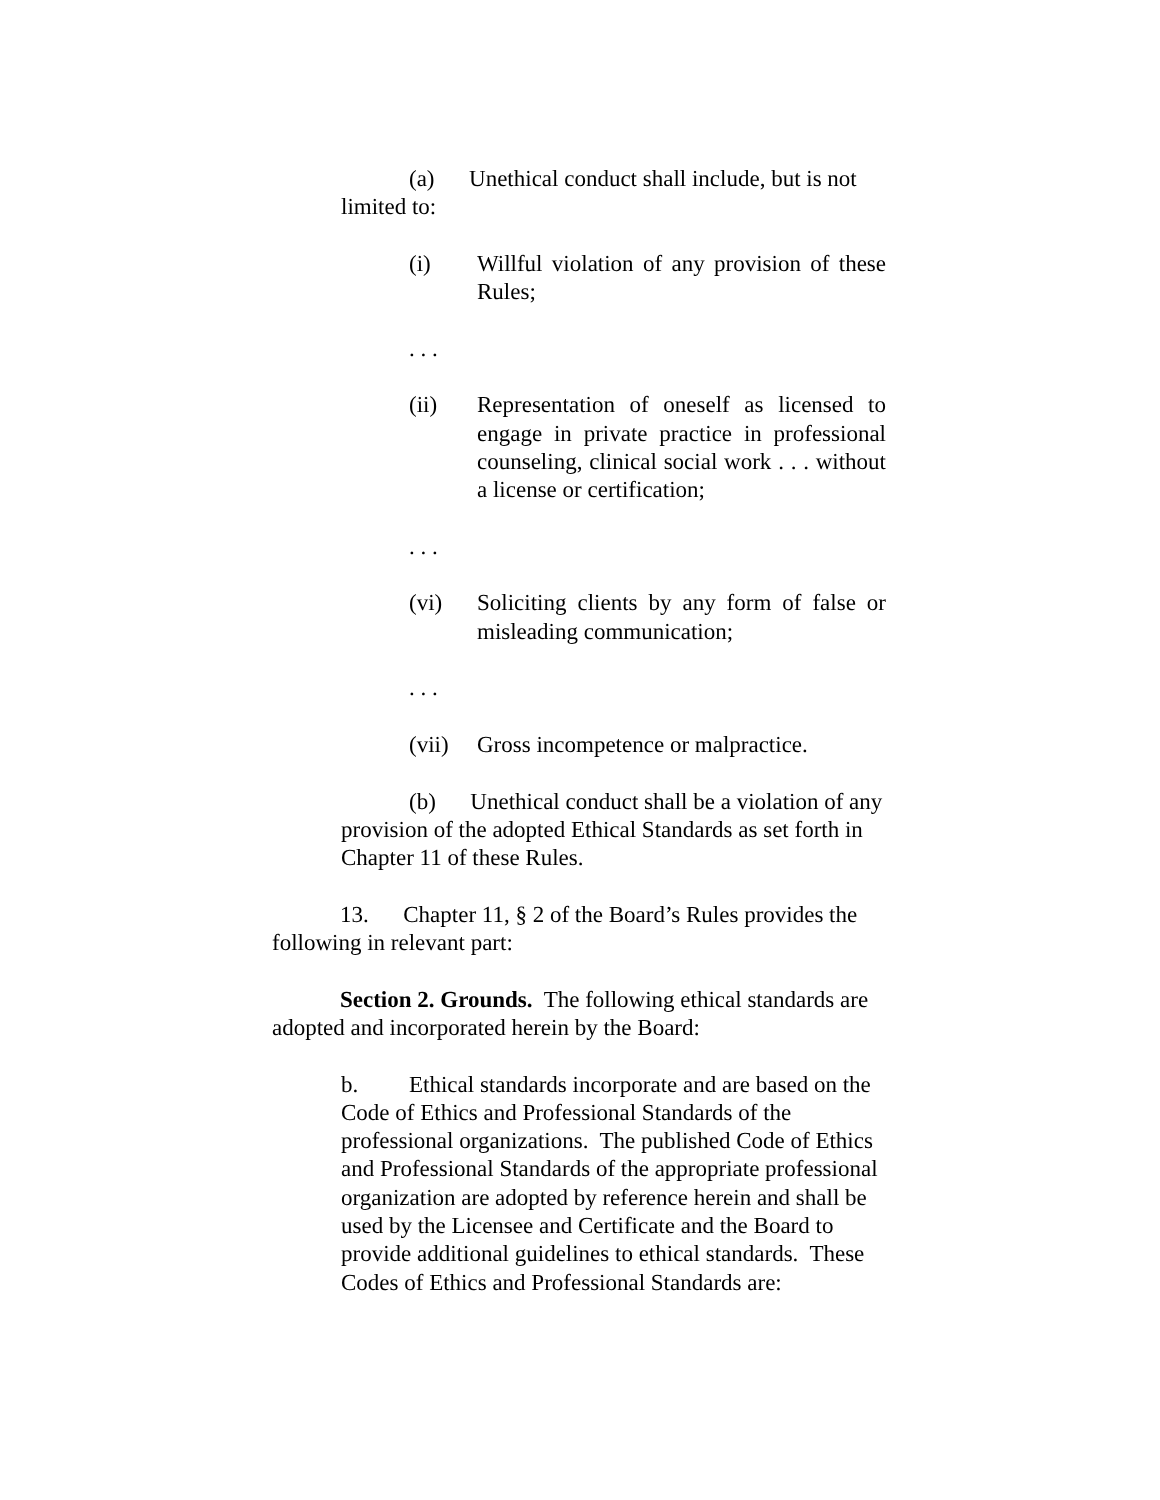(a) Unethical conduct shall include, but is not limited to:
(i) Willful violation of any provision of these Rules;
. . .
(ii) Representation of oneself as licensed to engage in private practice in professional counseling, clinical social work . . . without a license or certification;
. . .
(vi) Soliciting clients by any form of false or misleading communication;
. . .
(vii) Gross incompetence or malpractice.
(b) Unethical conduct shall be a violation of any provision of the adopted Ethical Standards as set forth in Chapter 11 of these Rules.
13. Chapter 11, § 2 of the Board’s Rules provides the following in relevant part:
Section 2. Grounds. The following ethical standards are adopted and incorporated herein by the Board:
b. Ethical standards incorporate and are based on the Code of Ethics and Professional Standards of the professional organizations. The published Code of Ethics and Professional Standards of the appropriate professional organization are adopted by reference herein and shall be used by the Licensee and Certificate and the Board to provide additional guidelines to ethical standards. These Codes of Ethics and Professional Standards are: